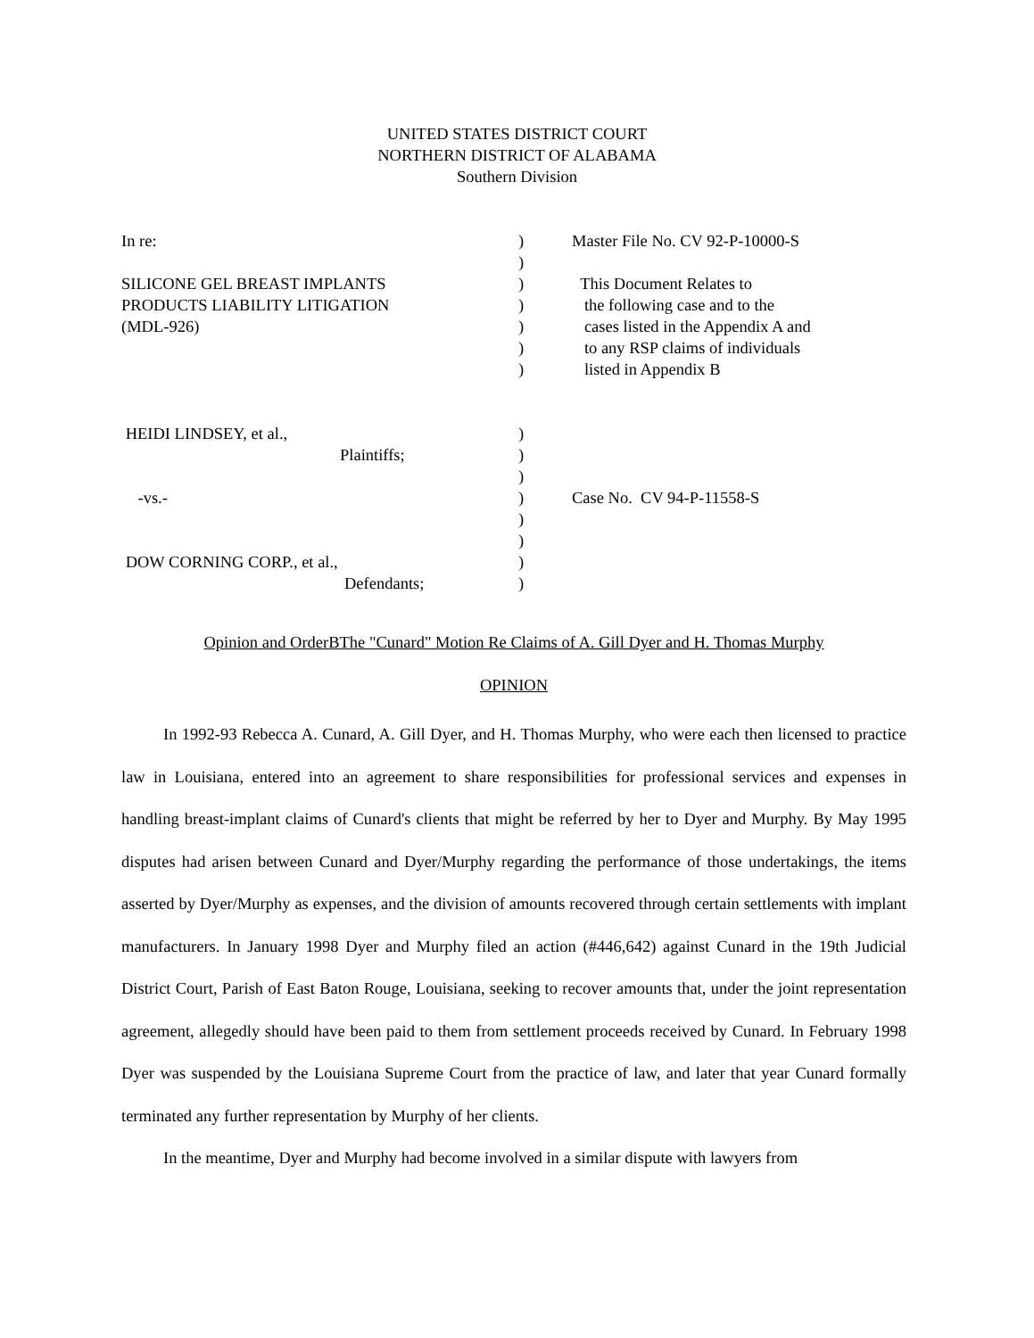UNITED STATES DISTRICT COURT
NORTHERN DISTRICT OF ALABAMA
Southern Division
In re: ) Master File No. CV 92-P-10000-S
)
SILICONE GEL BREAST IMPLANTS ) This Document Relates to
PRODUCTS LIABILITY LITIGATION ) the following case and to the
(MDL-926) ) cases listed in the Appendix A and
) to any RSP claims of individuals
) listed in Appendix B
HEIDI LINDSEY, et al., )
Plaintiffs; )
)
-vs.- ) Case No. CV 94-P-11558-S
)
)
DOW CORNING CORP., et al., )
Defendants; )
Opinion and OrderBThe "Cunard" Motion Re Claims of A. Gill Dyer and H. Thomas Murphy
OPINION
In 1992-93 Rebecca A. Cunard, A. Gill Dyer, and H. Thomas Murphy, who were each then licensed to practice law in Louisiana, entered into an agreement to share responsibilities for professional services and expenses in handling breast-implant claims of Cunard's clients that might be referred by her to Dyer and Murphy. By May 1995 disputes had arisen between Cunard and Dyer/Murphy regarding the performance of those undertakings, the items asserted by Dyer/Murphy as expenses, and the division of amounts recovered through certain settlements with implant manufacturers. In January 1998 Dyer and Murphy filed an action (#446,642) against Cunard in the 19th Judicial District Court, Parish of East Baton Rouge, Louisiana, seeking to recover amounts that, under the joint representation agreement, allegedly should have been paid to them from settlement proceeds received by Cunard. In February 1998 Dyer was suspended by the Louisiana Supreme Court from the practice of law, and later that year Cunard formally terminated any further representation by Murphy of her clients.
In the meantime, Dyer and Murphy had become involved in a similar dispute with lawyers from